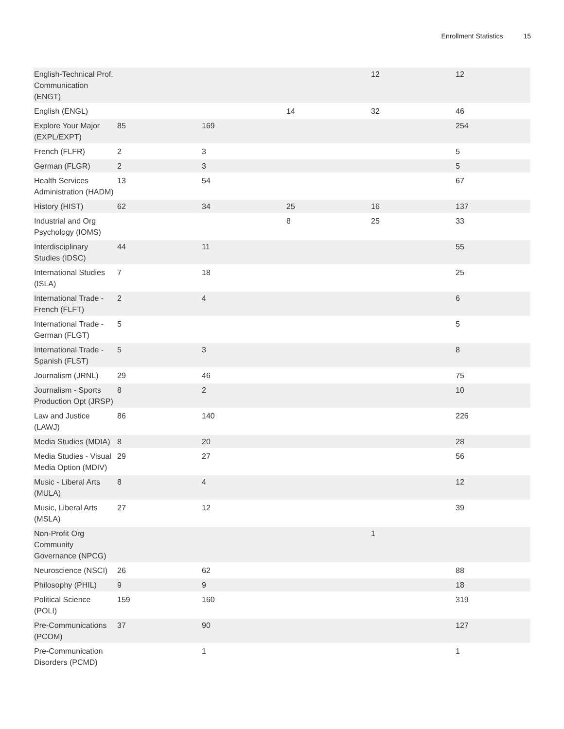Enrollment Statistics 15
| English-Technical Prof. Communication (ENGT) | | | | 12 | 12 |
| English (ENGL) | | | 14 | 32 | 46 |
| Explore Your Major (EXPL/EXPT) | 85 | 169 | | | 254 |
| French (FLFR) | 2 | 3 | | | 5 |
| German (FLGR) | 2 | 3 | | | 5 |
| Health Services Administration (HADM) | 13 | 54 | | | 67 |
| History (HIST) | 62 | 34 | 25 | 16 | 137 |
| Industrial and Org Psychology (IOMS) | | | 8 | 25 | 33 |
| Interdisciplinary Studies (IDSC) | 44 | 11 | | | 55 |
| International Studies (ISLA) | 7 | 18 | | | 25 |
| International Trade - French (FLFT) | 2 | 4 | | | 6 |
| International Trade - German (FLGT) | 5 | | | | 5 |
| International Trade - Spanish (FLST) | 5 | 3 | | | 8 |
| Journalism (JRNL) | 29 | 46 | | | 75 |
| Journalism - Sports Production Opt (JRSP) | 8 | 2 | | | 10 |
| Law and Justice (LAWJ) | 86 | 140 | | | 226 |
| Media Studies (MDIA) | 8 | 20 | | | 28 |
| Media Studies - Visual Media Option (MDIV) | 29 | 27 | | | 56 |
| Music - Liberal Arts (MULA) | 8 | 4 | | | 12 |
| Music, Liberal Arts (MSLA) | 27 | 12 | | | 39 |
| Non-Profit Org Community Governance (NPCG) | | | | 1 | |
| Neuroscience (NSCI) | 26 | 62 | | | 88 |
| Philosophy (PHIL) | 9 | 9 | | | 18 |
| Political Science (POLI) | 159 | 160 | | | 319 |
| Pre-Communications (PCOM) | 37 | 90 | | | 127 |
| Pre-Communication Disorders (PCMD) | | 1 | | | 1 |